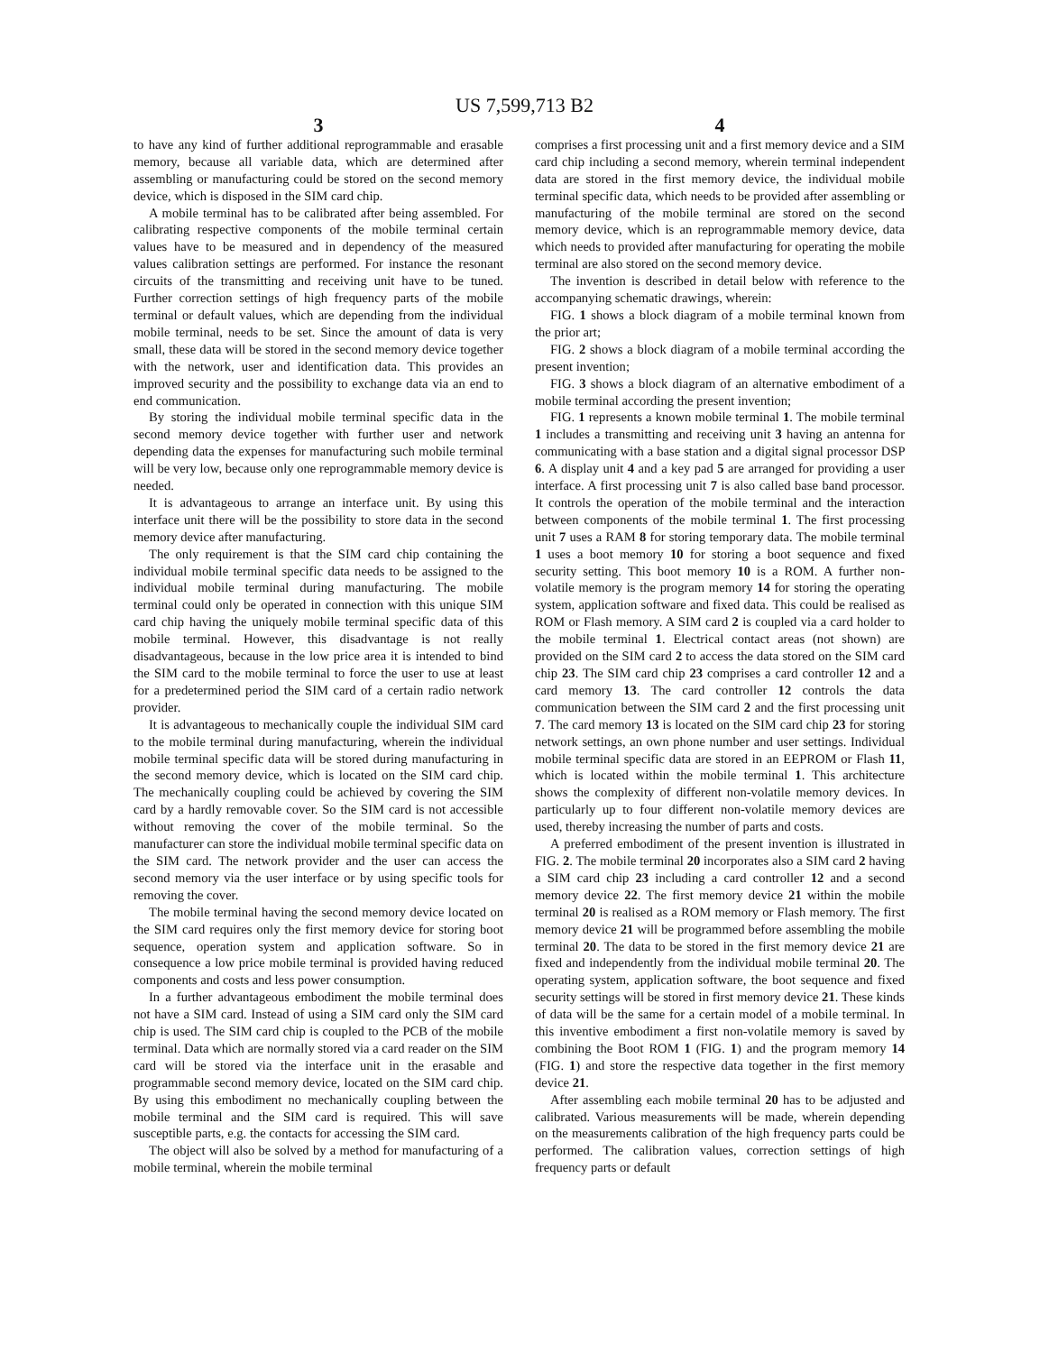US 7,599,713 B2
3
to have any kind of further additional reprogrammable and erasable memory, because all variable data, which are determined after assembling or manufacturing could be stored on the second memory device, which is disposed in the SIM card chip.
A mobile terminal has to be calibrated after being assembled. For calibrating respective components of the mobile terminal certain values have to be measured and in dependency of the measured values calibration settings are performed. For instance the resonant circuits of the transmitting and receiving unit have to be tuned. Further correction settings of high frequency parts of the mobile terminal or default values, which are depending from the individual mobile terminal, needs to be set. Since the amount of data is very small, these data will be stored in the second memory device together with the network, user and identification data. This provides an improved security and the possibility to exchange data via an end to end communication.
By storing the individual mobile terminal specific data in the second memory device together with further user and network depending data the expenses for manufacturing such mobile terminal will be very low, because only one reprogrammable memory device is needed.
It is advantageous to arrange an interface unit. By using this interface unit there will be the possibility to store data in the second memory device after manufacturing.
The only requirement is that the SIM card chip containing the individual mobile terminal specific data needs to be assigned to the individual mobile terminal during manufacturing. The mobile terminal could only be operated in connection with this unique SIM card chip having the uniquely mobile terminal specific data of this mobile terminal. However, this disadvantage is not really disadvantageous, because in the low price area it is intended to bind the SIM card to the mobile terminal to force the user to use at least for a predetermined period the SIM card of a certain radio network provider.
It is advantageous to mechanically couple the individual SIM card to the mobile terminal during manufacturing, wherein the individual mobile terminal specific data will be stored during manufacturing in the second memory device, which is located on the SIM card chip. The mechanically coupling could be achieved by covering the SIM card by a hardly removable cover. So the SIM card is not accessible without removing the cover of the mobile terminal. So the manufacturer can store the individual mobile terminal specific data on the SIM card. The network provider and the user can access the second memory via the user interface or by using specific tools for removing the cover.
The mobile terminal having the second memory device located on the SIM card requires only the first memory device for storing boot sequence, operation system and application software. So in consequence a low price mobile terminal is provided having reduced components and costs and less power consumption.
In a further advantageous embodiment the mobile terminal does not have a SIM card. Instead of using a SIM card only the SIM card chip is used. The SIM card chip is coupled to the PCB of the mobile terminal. Data which are normally stored via a card reader on the SIM card will be stored via the interface unit in the erasable and programmable second memory device, located on the SIM card chip. By using this embodiment no mechanically coupling between the mobile terminal and the SIM card is required. This will save susceptible parts, e.g. the contacts for accessing the SIM card.
The object will also be solved by a method for manufacturing of a mobile terminal, wherein the mobile terminal
4
comprises a first processing unit and a first memory device and a SIM card chip including a second memory, wherein terminal independent data are stored in the first memory device, the individual mobile terminal specific data, which needs to be provided after assembling or manufacturing of the mobile terminal are stored on the second memory device, which is an reprogrammable memory device, data which needs to provided after manufacturing for operating the mobile terminal are also stored on the second memory device.
The invention is described in detail below with reference to the accompanying schematic drawings, wherein:
FIG. 1 shows a block diagram of a mobile terminal known from the prior art;
FIG. 2 shows a block diagram of a mobile terminal according the present invention;
FIG. 3 shows a block diagram of an alternative embodiment of a mobile terminal according the present invention;
FIG. 1 represents a known mobile terminal 1. The mobile terminal 1 includes a transmitting and receiving unit 3 having an antenna for communicating with a base station and a digital signal processor DSP 6. A display unit 4 and a key pad 5 are arranged for providing a user interface. A first processing unit 7 is also called base band processor. It controls the operation of the mobile terminal and the interaction between components of the mobile terminal 1. The first processing unit 7 uses a RAM 8 for storing temporary data. The mobile terminal 1 uses a boot memory 10 for storing a boot sequence and fixed security setting. This boot memory 10 is a ROM. A further non-volatile memory is the program memory 14 for storing the operating system, application software and fixed data. This could be realised as ROM or Flash memory. A SIM card 2 is coupled via a card holder to the mobile terminal 1. Electrical contact areas (not shown) are provided on the SIM card 2 to access the data stored on the SIM card chip 23. The SIM card chip 23 comprises a card controller 12 and a card memory 13. The card controller 12 controls the data communication between the SIM card 2 and the first processing unit 7. The card memory 13 is located on the SIM card chip 23 for storing network settings, an own phone number and user settings. Individual mobile terminal specific data are stored in an EEPROM or Flash 11, which is located within the mobile terminal 1. This architecture shows the complexity of different non-volatile memory devices. In particularly up to four different non-volatile memory devices are used, thereby increasing the number of parts and costs.
A preferred embodiment of the present invention is illustrated in FIG. 2. The mobile terminal 20 incorporates also a SIM card 2 having a SIM card chip 23 including a card controller 12 and a second memory device 22. The first memory device 21 within the mobile terminal 20 is realised as a ROM memory or Flash memory. The first memory device 21 will be programmed before assembling the mobile terminal 20. The data to be stored in the first memory device 21 are fixed and independently from the individual mobile terminal 20. The operating system, application software, the boot sequence and fixed security settings will be stored in first memory device 21. These kinds of data will be the same for a certain model of a mobile terminal. In this inventive embodiment a first non-volatile memory is saved by combining the Boot ROM 1 (FIG. 1) and the program memory 14 (FIG. 1) and store the respective data together in the first memory device 21.
After assembling each mobile terminal 20 has to be adjusted and calibrated. Various measurements will be made, wherein depending on the measurements calibration of the high frequency parts could be performed. The calibration values, correction settings of high frequency parts or default